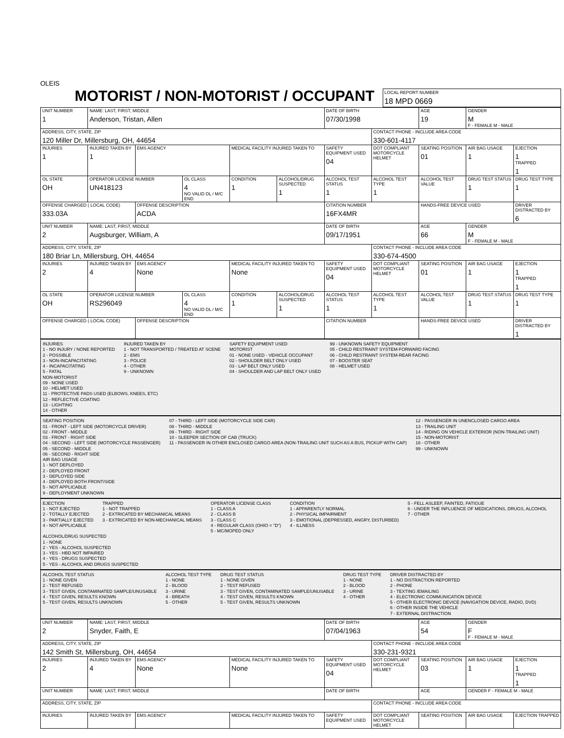OLEIS
MOTORIST / NON-MOTORIST / OCCUPANT
LOCAL REPORT NUMBER
18 MPD 0669
| UNIT NUMBER 1 | NAME: LAST, FIRST, MIDDLE Anderson, Tristan, Allen | | | | | DATE OF BIRTH 07/30/1998 | | AGE 19 | GENDER M F - FEMALE M - MALE | |
| ADDRESS, CITY, STATE, ZIP 120 Miller Dr, Millersburg, OH, 44654 | | | | | | | CONTACT PHONE - INCLUDE AREA CODE 330-601-4117 | | | |
| INJURIES 1 | INJURED TAKEN BY 1 | EMS AGENCY | | MEDICAL FACILITY INJURED TAKEN TO | | SAFETY EQUIPMENT USED 04 | DOT COMPLIANT MOTORCYCLE HELMET | SEATING POSITION 01 | AIR BAG USAGE 1 | EJECTION 1 TRAPPED 1 |
| OL STATE OH | OPERATOR LICENSE NUMBER UN418123 | | OL CLASS 4 NO VALID DL / M/C END | CONDITION 1 | ALCOHOL/DRUG SUSPECTED 1 | ALCOHOL TEST STATUS 1 | ALCOHOL TEST TYPE 1 | ALCOHOL TEST VALUE | DRUG TEST STATUS 1 | DRUG TEST TYPE 1 |
| OFFENSE CHARGED ( LOCAL CODE) 333.03A | | OFFENSE DESCRIPTION ACDA | | | | CITATION NUMBER 16FX4MR | | HANDS-FREE DEVICE USED | | DRIVER DISTRACTED BY 6 |
| UNIT NUMBER 2 | NAME: LAST, FIRST, MIDDLE Augsburger, William, A | | | | | DATE OF BIRTH 09/17/1951 | | AGE 66 | GENDER M F - FEMALE M - MALE | |
| ADDRESS, CITY, STATE, ZIP 180 Briar Ln, Millersburg, OH, 44654 | | | | | | | CONTACT PHONE - INCLUDE AREA CODE 330-674-4500 | | | |
| INJURIES 2 | INJURED TAKEN BY 4 | EMS AGENCY None | | MEDICAL FACILITY INJURED TAKEN TO None | | SAFETY EQUIPMENT USED 04 | DOT COMPLIANT MOTORCYCLE HELMET | SEATING POSITION 01 | AIR BAG USAGE 1 | EJECTION 1 TRAPPED 1 |
| OL STATE OH | OPERATOR LICENSE NUMBER RS296049 | | OL CLASS 4 NO VALID DL / M/C END | CONDITION 1 | ALCOHOL/DRUG SUSPECTED 1 | ALCOHOL TEST STATUS 1 | ALCOHOL TEST TYPE 1 | ALCOHOL TEST VALUE | DRUG TEST STATUS 1 | DRUG TEST TYPE 1 |
| OFFENSE CHARGED ( LOCAL CODE) | | OFFENSE DESCRIPTION | | | | CITATION NUMBER | | HANDS-FREE DEVICE USED | | DRIVER DISTRACTED BY 1 |
INJURIES
1 - NO INJURY / NONE REPORTED
2 - POSSIBLE
3 - NON-INCAPACITATING
4 - INCAPACITATING
5 - FATAL
INJURED TAKEN BY
1 - NOT TRANSPORTED / TREATED AT SCENE
2 - EMS
3 - POLICE
4 - OTHER
9 - UNKNOWN
SAFETY EQUIPMENT USED
MOTORIST
01 - NONE USED - VEHICLE OCCUPANT
02 - SHOULDER BELT ONLY USED
03 - LAP BELT ONLY USED
04 - SHOULDER AND LAP BELT ONLY USED
99 - UNKNOWN SAFETY EQUIPMENT
05 - CHILD RESTRAINT SYSTEM-FORWARD FACING
06 - CHILD RESTRAINT SYSTEM-REAR FACING
07 - BOOSTER SEAT
08 - HELMET USED
NON-MOTORIST
09 - NONE USED
10 - HELMET USED
11 - PROTECTIVE PADS USED (ELBOWS, KNEES, ETC)
12 - REFLECTIVE COATING
13 - LIGHTING
14 - OTHER
SEATING POSITION
01 - FRONT - LEFT SIDE (MOTORCYCLE DRIVER)
02 - FRONT - MIDDLE
03 - FRONT - RIGHT SIDE
04 - SECOND - LEFT SIDE (MOTORCYCLE PASSENGER)
05 - SECOND - MIDDLE
06 - SECOND - RIGHT SIDE
07 - THIRD - LEFT SIDE (MOTORCYCLE SIDE CAR)
08 - THIRD - MIDDLE
09 - THIRD - RIGHT SIDE
10 - SLEEPER SECTION OF CAB (TRUCK)
11 - PASSENGER IN OTHER ENCLOSED CARGO AREA (NON-TRAILING UNIT SUCH AS A BUS, PICKUP WITH CAP)
12 - PASSENGER IN UNENCLOSED CARGO AREA
13 - TRAILING UNIT
14 - RIDING ON VEHICLE EXTERIOR (NON-TRAILING UNIT)
15 - NON-MOTORIST
16 - OTHER
99 - UNKNOWN
AIR BAG USAGE
1 - NOT DEPLOYED
2 - DEPLOYED FRONT
3 - DEPLOYED SIDE
4 - DEPLOYED BOTH FRONT/SIDE
5 - NOT APPLICABLE
9 - DEPLOYMENT UNKNOWN
EJECTION
1 - NOT EJECTED
2 - TOTALLY EJECTED
3 - PARTIALLY EJECTED
4 - NOT APPLICABLE
TRAPPED
1 - NOT TRAPPED
2 - EXTRICATED BY MECHANICAL MEANS
3 - EXTRICATED BY NON-MECHANICAL MEANS
OPERATOR LICENSE CLASS
1 - CLASS A
2 - CLASS B
3 - CLASS C
4 - REGULAR CLASS (OHIO = "D")
5 - MC/MOPED ONLY
CONDITION
1 - APPARENTLY NORMAL
2 - PHYSICAL IMPAIRMENT
3 - EMOTIONAL (DEPRESSED, ANGRY, DISTURBED)
4 - ILLNESS
5 - FELL ASLEEP, FAINTED, FATIGUE
6 - UNDER THE INFLUENCE OF MEDICATIONS, DRUGS, ALCOHOL
7 - OTHER
ALCOHOL/DRUG SUSPECTED
1 - NONE
2 - YES - ALCOHOL SUSPECTED
3 - YES - HBD NOT IMPAIRED
4 - YES - DRUGS SUSPECTED
5 - YES - ALCOHOL AND DRUGS SUSPECTED
ALCOHOL TEST STATUS
1 - NONE GIVEN
2 - TEST REFUSED
3 - TEST GIVEN, CONTAMINATED SAMPLE/UNUSABLE
4 - TEST GIVEN, RESULTS KNOWN
5 - TEST GIVEN, RESULTS UNKNOWN
ALCOHOL TEST TYPE
1 - NONE
2 - BLOOD
3 - URINE
4 - BREATH
5 - OTHER
DRUG TEST STATUS
1 - NONE GIVEN
2 - TEST REFUSED
3 - TEST GIVEN, CONTAMINATED SAMPLE/UNUSABLE
4 - TEST GIVEN, RESULTS KNOWN
5 - TEST GIVEN, RESULTS UNKNOWN
DRUG TEST TYPE
1 - NONE
2 - BLOOD
3 - URINE
4 - OTHER
DRIVER DISTRACTED BY
1 - NO DISTRACTION REPORTED
2 - PHONE
3 - TEXTING /EMAILING
4 - ELECTRONIC COMMUNICATION DEVICE
5 - OTHER ELECTRONIC DEVICE (NAVIGATION DEVICE, RADIO, DVD)
6 - OTHER INSIDE THE VEHICLE
7 - EXTERNAL DISTRACTION
| UNIT NUMBER 2 | NAME: LAST, FIRST, MIDDLE Snyder, Faith, E | | | DATE OF BIRTH 07/04/1963 | | AGE 54 | GENDER F F - FEMALE M - MALE | |
| ADDRESS, CITY, STATE, ZIP 142 Smith St, Millersburg, OH, 44654 | | | | | CONTACT PHONE - INCLUDE AREA CODE 330-231-9321 | | | |
| INJURIES 2 | INJURED TAKEN BY 4 | EMS AGENCY None | MEDICAL FACILITY INJURED TAKEN TO None | SAFETY EQUIPMENT USED 04 | DOT COMPLIANT MOTORCYCLE HELMET | SEATING POSITION 03 | AIR BAG USAGE 1 | EJECTION 1 TRAPPED 1 |
| UNIT NUMBER | NAME: LAST, FIRST, MIDDLE | | | DATE OF BIRTH | | AGE | GENDER F - FEMALE M - MALE | |
| ADDRESS, CITY, STATE, ZIP | | | | | CONTACT PHONE - INCLUDE AREA CODE | | | |
| INJURIES | INJURED TAKEN BY | EMS AGENCY | MEDICAL FACILITY INJURED TAKEN TO | SAFETY EQUIPMENT USED | DOT COMPLIANT MOTORCYCLE HELMET | SEATING POSITION | AIR BAG USAGE | EJECTION TRAPPED |